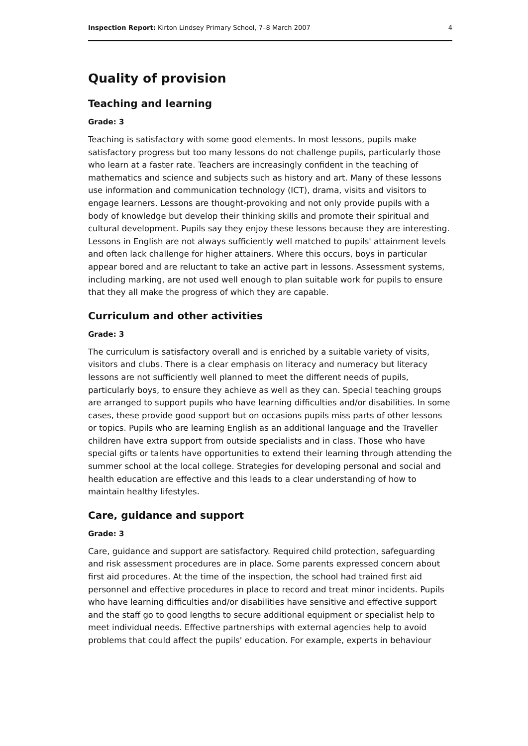Inspection Report: Kirton Lindsey Primary School, 7–8 March 2007 4
Quality of provision
Teaching and learning
Grade: 3
Teaching is satisfactory with some good elements. In most lessons, pupils make satisfactory progress but too many lessons do not challenge pupils, particularly those who learn at a faster rate. Teachers are increasingly confident in the teaching of mathematics and science and subjects such as history and art. Many of these lessons use information and communication technology (ICT), drama, visits and visitors to engage learners. Lessons are thought-provoking and not only provide pupils with a body of knowledge but develop their thinking skills and promote their spiritual and cultural development. Pupils say they enjoy these lessons because they are interesting. Lessons in English are not always sufficiently well matched to pupils' attainment levels and often lack challenge for higher attainers. Where this occurs, boys in particular appear bored and are reluctant to take an active part in lessons. Assessment systems, including marking, are not used well enough to plan suitable work for pupils to ensure that they all make the progress of which they are capable.
Curriculum and other activities
Grade: 3
The curriculum is satisfactory overall and is enriched by a suitable variety of visits, visitors and clubs. There is a clear emphasis on literacy and numeracy but literacy lessons are not sufficiently well planned to meet the different needs of pupils, particularly boys, to ensure they achieve as well as they can. Special teaching groups are arranged to support pupils who have learning difficulties and/or disabilities. In some cases, these provide good support but on occasions pupils miss parts of other lessons or topics. Pupils who are learning English as an additional language and the Traveller children have extra support from outside specialists and in class. Those who have special gifts or talents have opportunities to extend their learning through attending the summer school at the local college. Strategies for developing personal and social and health education are effective and this leads to a clear understanding of how to maintain healthy lifestyles.
Care, guidance and support
Grade: 3
Care, guidance and support are satisfactory. Required child protection, safeguarding and risk assessment procedures are in place. Some parents expressed concern about first aid procedures. At the time of the inspection, the school had trained first aid personnel and effective procedures in place to record and treat minor incidents. Pupils who have learning difficulties and/or disabilities have sensitive and effective support and the staff go to good lengths to secure additional equipment or specialist help to meet individual needs. Effective partnerships with external agencies help to avoid problems that could affect the pupils' education. For example, experts in behaviour